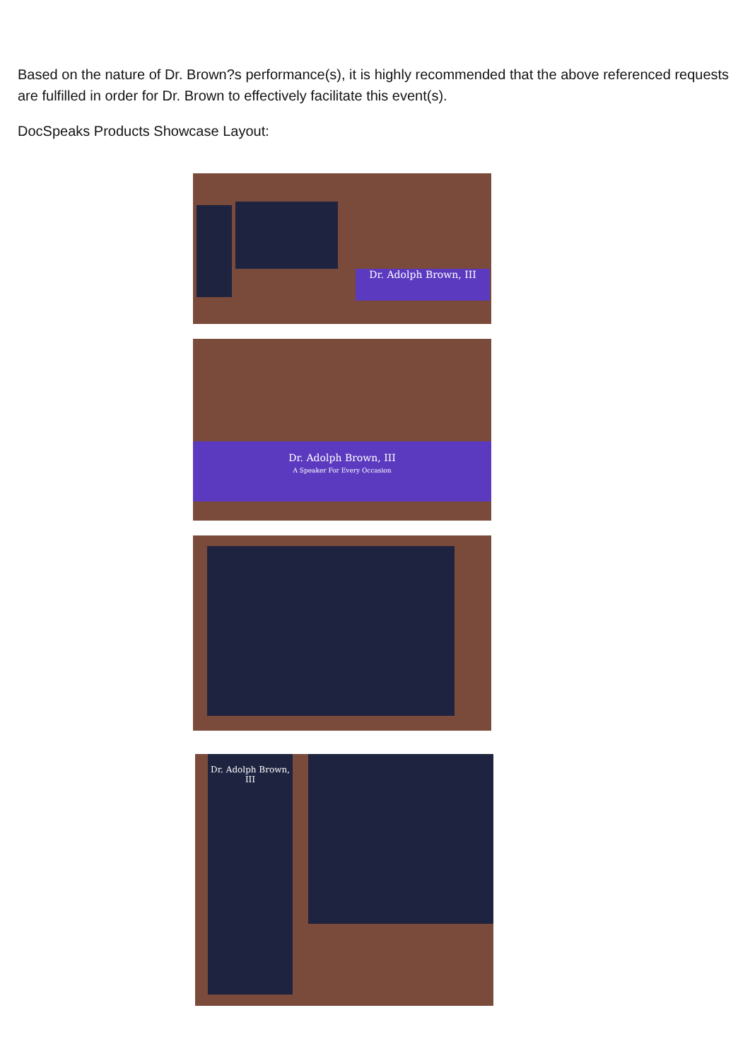Based on the nature of Dr. Brown?s performance(s), it is highly recommended that the above referenced requests are fulfilled in order for Dr. Brown to effectively facilitate this event(s).
DocSpeaks Products Showcase Layout:
Dr. Adolph Brown, III
Dr. Adolph Brown, III
A Speaker For Every Occasion
Dr. Adolph Brown, III